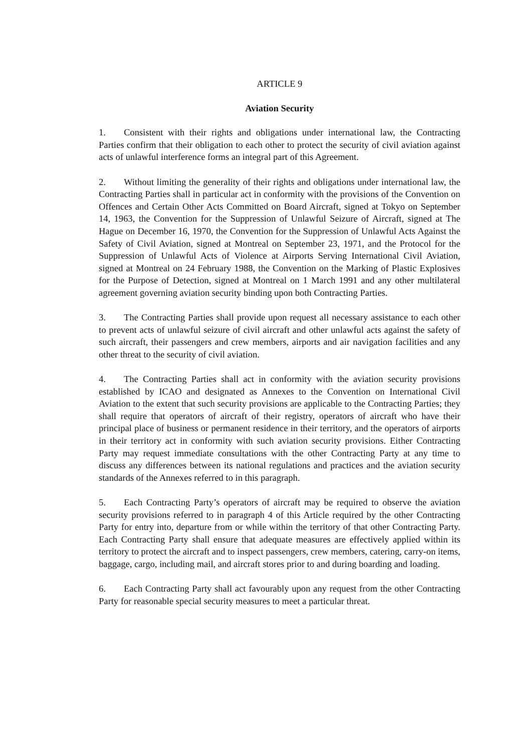ARTICLE 9
Aviation Security
1. Consistent with their rights and obligations under international law, the Contracting Parties confirm that their obligation to each other to protect the security of civil aviation against acts of unlawful interference forms an integral part of this Agreement.
2. Without limiting the generality of their rights and obligations under international law, the Contracting Parties shall in particular act in conformity with the provisions of the Convention on Offences and Certain Other Acts Committed on Board Aircraft, signed at Tokyo on September 14, 1963, the Convention for the Suppression of Unlawful Seizure of Aircraft, signed at The Hague on December 16, 1970, the Convention for the Suppression of Unlawful Acts Against the Safety of Civil Aviation, signed at Montreal on September 23, 1971, and the Protocol for the Suppression of Unlawful Acts of Violence at Airports Serving International Civil Aviation, signed at Montreal on 24 February 1988, the Convention on the Marking of Plastic Explosives for the Purpose of Detection, signed at Montreal on 1 March 1991 and any other multilateral agreement governing aviation security binding upon both Contracting Parties.
3. The Contracting Parties shall provide upon request all necessary assistance to each other to prevent acts of unlawful seizure of civil aircraft and other unlawful acts against the safety of such aircraft, their passengers and crew members, airports and air navigation facilities and any other threat to the security of civil aviation.
4. The Contracting Parties shall act in conformity with the aviation security provisions established by ICAO and designated as Annexes to the Convention on International Civil Aviation to the extent that such security provisions are applicable to the Contracting Parties; they shall require that operators of aircraft of their registry, operators of aircraft who have their principal place of business or permanent residence in their territory, and the operators of airports in their territory act in conformity with such aviation security provisions. Either Contracting Party may request immediate consultations with the other Contracting Party at any time to discuss any differences between its national regulations and practices and the aviation security standards of the Annexes referred to in this paragraph.
5. Each Contracting Party’s operators of aircraft may be required to observe the aviation security provisions referred to in paragraph 4 of this Article required by the other Contracting Party for entry into, departure from or while within the territory of that other Contracting Party. Each Contracting Party shall ensure that adequate measures are effectively applied within its territory to protect the aircraft and to inspect passengers, crew members, catering, carry-on items, baggage, cargo, including mail, and aircraft stores prior to and during boarding and loading.
6. Each Contracting Party shall act favourably upon any request from the other Contracting Party for reasonable special security measures to meet a particular threat.